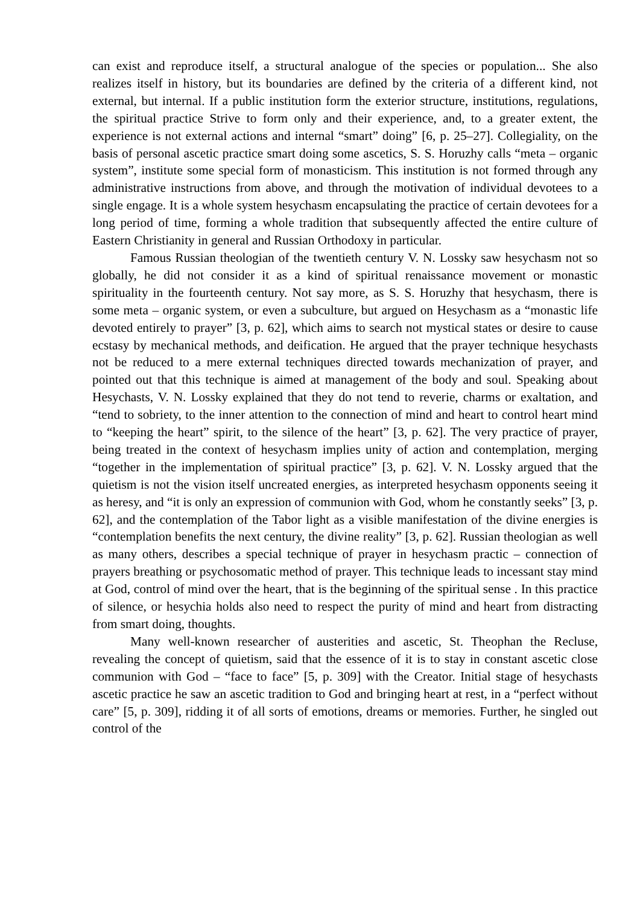can exist and reproduce itself, a structural analogue of the species or population... She also realizes itself in history, but its boundaries are defined by the criteria of a different kind, not external, but internal. If a public institution form the exterior structure, institutions, regulations, the spiritual practice Strive to form only and their experience, and, to a greater extent, the experience is not external actions and internal “smart” doing” [6, p. 25–27]. Collegiality, on the basis of personal ascetic practice smart doing some ascetics, S. S. Horuzhy calls “meta – organic system”, institute some special form of monasticism. This institution is not formed through any administrative instructions from above, and through the motivation of individual devotees to a single engage. It is a whole system hesychasm encapsulating the practice of certain devotees for a long period of time, forming a whole tradition that subsequently affected the entire culture of Eastern Christianity in general and Russian Orthodoxy in particular.
Famous Russian theologian of the twentieth century V. N. Lossky saw hesychasm not so globally, he did not consider it as a kind of spiritual renaissance movement or monastic spirituality in the fourteenth century. Not say more, as S. S. Horuzhy that hesychasm, there is some meta – organic system, or even a subculture, but argued on Hesychasm as a “monastic life devoted entirely to prayer” [3, p. 62], which aims to search not mystical states or desire to cause ecstasy by mechanical methods, and deification. He argued that the prayer technique hesychasts not be reduced to a mere external techniques directed towards mechanization of prayer, and pointed out that this technique is aimed at management of the body and soul. Speaking about Hesychasts, V. N. Lossky explained that they do not tend to reverie, charms or exaltation, and “tend to sobriety, to the inner attention to the connection of mind and heart to control heart mind to “keeping the heart” spirit, to the silence of the heart” [3, p. 62]. The very practice of prayer, being treated in the context of hesychasm implies unity of action and contemplation, merging “together in the implementation of spiritual practice” [3, p. 62]. V. N. Lossky argued that the quietism is not the vision itself uncreated energies, as interpreted hesychasm opponents seeing it as heresy, and “it is only an expression of communion with God, whom he constantly seeks” [3, p. 62], and the contemplation of the Tabor light as a visible manifestation of the divine energies is “contemplation benefits the next century, the divine reality” [3, p. 62]. Russian theologian as well as many others, describes a special technique of prayer in hesychasm practic – connection of prayers breathing or psychosomatic method of prayer. This technique leads to incessant stay mind at God, control of mind over the heart, that is the beginning of the spiritual sense . In this practice of silence, or hesychia holds also need to respect the purity of mind and heart from distracting from smart doing, thoughts.
Many well-known researcher of austerities and ascetic, St. Theophan the Recluse, revealing the concept of quietism, said that the essence of it is to stay in constant ascetic close communion with God – “face to face” [5, p. 309] with the Creator. Initial stage of hesychasts ascetic practice he saw an ascetic tradition to God and bringing heart at rest, in a “perfect without care” [5, p. 309], ridding it of all sorts of emotions, dreams or memories. Further, he singled out control of the